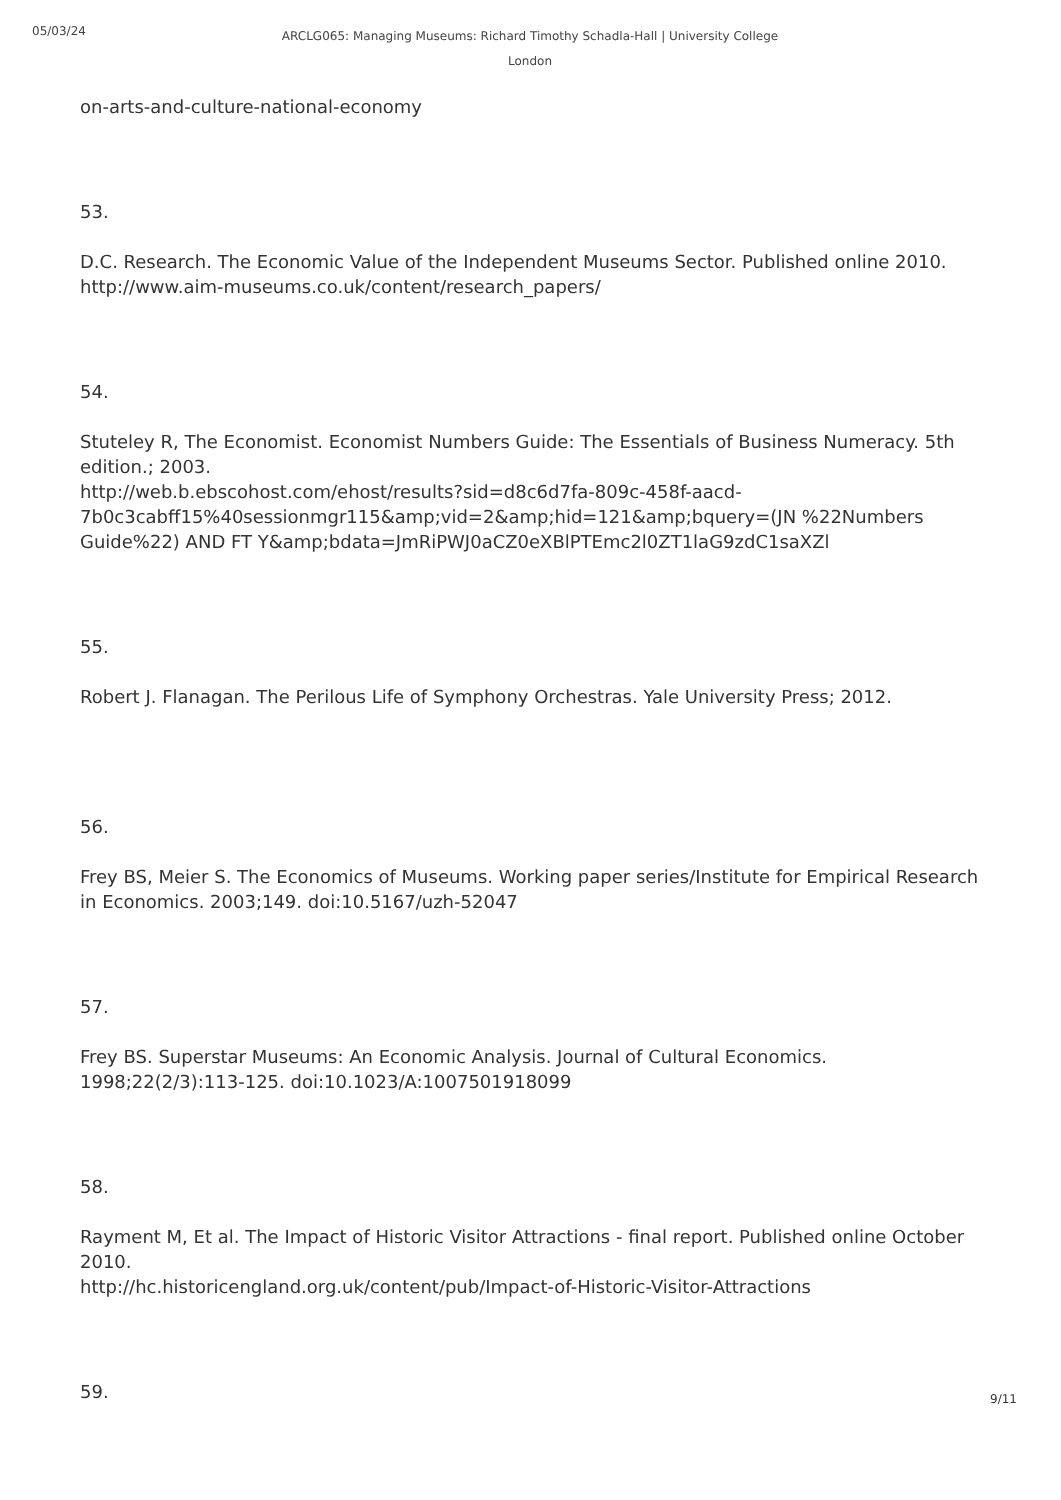05/03/24
ARCLG065: Managing Museums: Richard Timothy Schadla-Hall | University College London
on-arts-and-culture-national-economy
53.
D.C. Research. The Economic Value of the Independent Museums Sector. Published online 2010. http://www.aim-museums.co.uk/content/research_papers/
54.
Stuteley R, The Economist. Economist Numbers Guide: The Essentials of Business Numeracy. 5th edition.; 2003.
http://web.b.ebscohost.com/ehost/results?sid=d8c6d7fa-809c-458f-aacd-7b0c3cabff15%40sessionmgr115&amp;vid=2&amp;hid=121&amp;bquery=(JN %22Numbers Guide%22) AND FT Y&amp;bdata=JmRiPWJ0aCZ0eXBlPTEmc2l0ZT1laG9zdC1saXZl
55.
Robert J. Flanagan. The Perilous Life of Symphony Orchestras. Yale University Press; 2012.
56.
Frey BS, Meier S. The Economics of Museums. Working paper series/Institute for Empirical Research in Economics. 2003;149. doi:10.5167/uzh-52047
57.
Frey BS. Superstar Museums: An Economic Analysis. Journal of Cultural Economics. 1998;22(2/3):113-125. doi:10.1023/A:1007501918099
58.
Rayment M, Et al. The Impact of Historic Visitor Attractions - final report. Published online October 2010.
http://hc.historicengland.org.uk/content/pub/Impact-of-Historic-Visitor-Attractions
59.
9/11